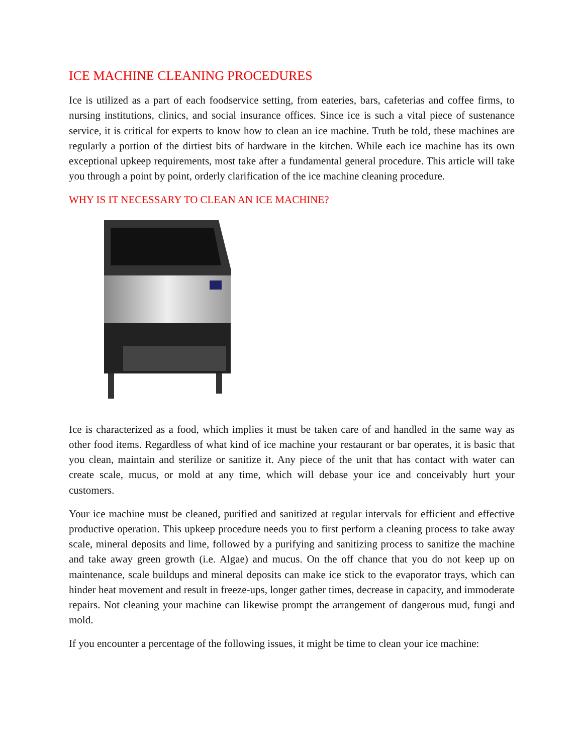ICE MACHINE CLEANING PROCEDURES
Ice is utilized as a part of each foodservice setting, from eateries, bars, cafeterias and coffee firms, to nursing institutions, clinics, and social insurance offices. Since ice is such a vital piece of sustenance service, it is critical for experts to know how to clean an ice machine. Truth be told, these machines are regularly a portion of the dirtiest bits of hardware in the kitchen. While each ice machine has its own exceptional upkeep requirements, most take after a fundamental general procedure. This article will take you through a point by point, orderly clarification of the ice machine cleaning procedure.
WHY IS IT NECESSARY TO CLEAN AN ICE MACHINE?
Ice is characterized as a food, which implies it must be taken care of and handled in the same way as other food items. Regardless of what kind of ice machine your restaurant or bar operates, it is basic that you clean, maintain and sterilize or sanitize it. Any piece of the unit that has contact with water can create scale, mucus, or mold at any time, which will debase your ice and conceivably hurt your customers.
Your ice machine must be cleaned, purified and sanitized at regular intervals for efficient and effective productive operation. This upkeep procedure needs you to first perform a cleaning process to take away scale, mineral deposits and lime, followed by a purifying and sanitizing process to sanitize the machine and take away green growth (i.e. Algae) and mucus. On the off chance that you do not keep up on maintenance, scale buildups and mineral deposits can make ice stick to the evaporator trays, which can hinder heat movement and result in freeze-ups, longer gather times, decrease in capacity, and immoderate repairs. Not cleaning your machine can likewise prompt the arrangement of dangerous mud, fungi and mold.
If you encounter a percentage of the following issues, it might be time to clean your ice machine: